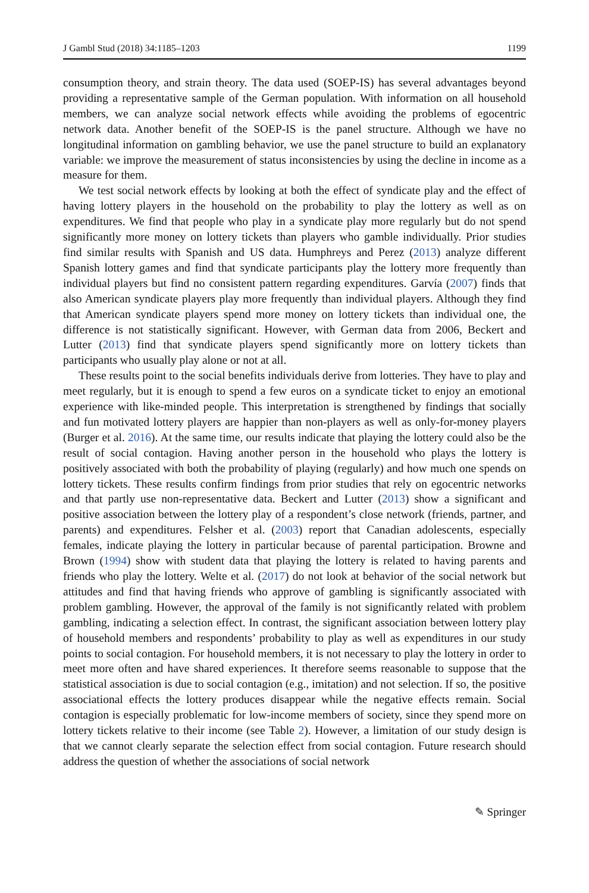J Gambl Stud (2018) 34:1185–1203 1199
consumption theory, and strain theory. The data used (SOEP-IS) has several advantages beyond providing a representative sample of the German population. With information on all household members, we can analyze social network effects while avoiding the problems of egocentric network data. Another benefit of the SOEP-IS is the panel structure. Although we have no longitudinal information on gambling behavior, we use the panel structure to build an explanatory variable: we improve the measurement of status inconsistencies by using the decline in income as a measure for them.
We test social network effects by looking at both the effect of syndicate play and the effect of having lottery players in the household on the probability to play the lottery as well as on expenditures. We find that people who play in a syndicate play more regularly but do not spend significantly more money on lottery tickets than players who gamble individually. Prior studies find similar results with Spanish and US data. Humphreys and Perez (2013) analyze different Spanish lottery games and find that syndicate participants play the lottery more frequently than individual players but find no consistent pattern regarding expenditures. Garvía (2007) finds that also American syndicate players play more frequently than individual players. Although they find that American syndicate players spend more money on lottery tickets than individual one, the difference is not statistically significant. However, with German data from 2006, Beckert and Lutter (2013) find that syndicate players spend significantly more on lottery tickets than participants who usually play alone or not at all.
These results point to the social benefits individuals derive from lotteries. They have to play and meet regularly, but it is enough to spend a few euros on a syndicate ticket to enjoy an emotional experience with like-minded people. This interpretation is strengthened by findings that socially and fun motivated lottery players are happier than non-players as well as only-for-money players (Burger et al. 2016). At the same time, our results indicate that playing the lottery could also be the result of social contagion. Having another person in the household who plays the lottery is positively associated with both the probability of playing (regularly) and how much one spends on lottery tickets. These results confirm findings from prior studies that rely on egocentric networks and that partly use non-representative data. Beckert and Lutter (2013) show a significant and positive association between the lottery play of a respondent’s close network (friends, partner, and parents) and expenditures. Felsher et al. (2003) report that Canadian adolescents, especially females, indicate playing the lottery in particular because of parental participation. Browne and Brown (1994) show with student data that playing the lottery is related to having parents and friends who play the lottery. Welte et al. (2017) do not look at behavior of the social network but attitudes and find that having friends who approve of gambling is significantly associated with problem gambling. However, the approval of the family is not significantly related with problem gambling, indicating a selection effect. In contrast, the significant association between lottery play of household members and respondents’ probability to play as well as expenditures in our study points to social contagion. For household members, it is not necessary to play the lottery in order to meet more often and have shared experiences. It therefore seems reasonable to suppose that the statistical association is due to social contagion (e.g., imitation) and not selection. If so, the positive associational effects the lottery produces disappear while the negative effects remain. Social contagion is especially problematic for low-income members of society, since they spend more on lottery tickets relative to their income (see Table 2). However, a limitation of our study design is that we cannot clearly separate the selection effect from social contagion. Future research should address the question of whether the associations of social network
✎ Springer